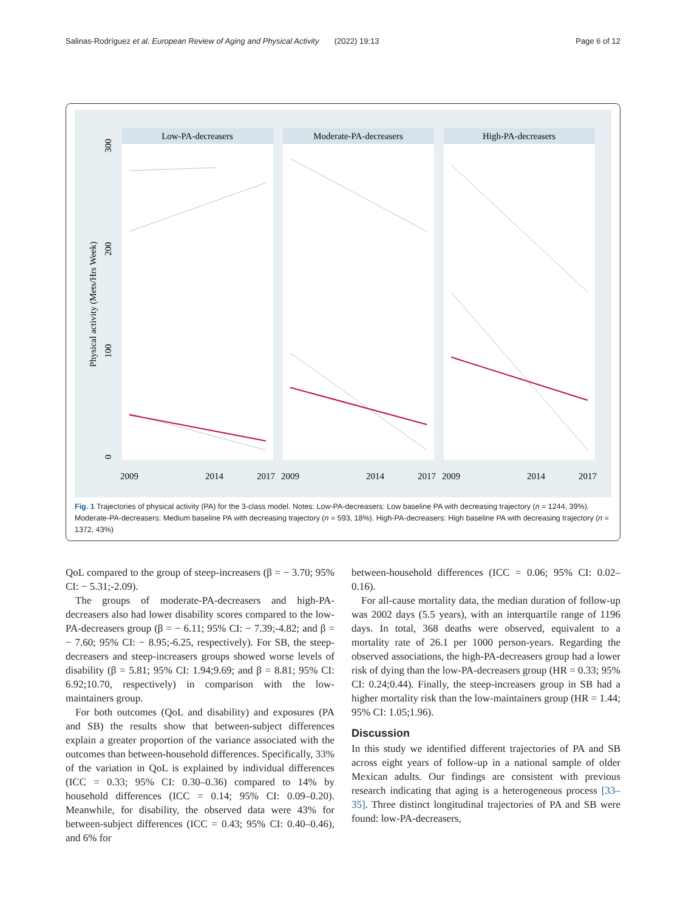Salinas-Rodríguez et al. European Review of Aging and Physical Activity (2022) 19:13 Page 6 of 12
Low-PA-decreasers
Moderate-PA-decreasers
High-PA-decreasers
Physical activity (Mets/Hrs Week)
300
200
100
0
2009
2014
2017
2009
2014
2017
2009
2014
2017
Fig. 1 Trajectories of physical activity (PA) for the 3-class model. Notes: Low-PA-decreasers: Low baseline PA with decreasing trajectory (n = 1244, 39%). Moderate-PA-decreasers: Medium baseline PA with decreasing trajectory (n = 593, 18%). High-PA-decreasers: High baseline PA with decreasing trajectory (n = 1372, 43%)
QoL compared to the group of steep-increasers (β = − 3.70; 95% CI: − 5.31;-2.09).
The groups of moderate-PA-decreasers and high-PA-decreasers also had lower disability scores compared to the low-PA-decreasers group (β = − 6.11; 95% CI: − 7.39;-4.82; and β = − 7.60; 95% CI: − 8.95;-6.25, respectively). For SB, the steep-decreasers and steep-increasers groups showed worse levels of disability (β = 5.81; 95% CI: 1.94;9.69; and β = 8.81; 95% CI: 6.92;10.70, respectively) in comparison with the low-maintainers group.
For both outcomes (QoL and disability) and exposures (PA and SB) the results show that between-subject differences explain a greater proportion of the variance associated with the outcomes than between-household differences. Specifically, 33% of the variation in QoL is explained by individual differences (ICC = 0.33; 95% CI: 0.30–0.36) compared to 14% by household differences (ICC = 0.14; 95% CI: 0.09–0.20). Meanwhile, for disability, the observed data were 43% for between-subject differences (ICC = 0.43; 95% CI: 0.40–0.46), and 6% for
between-household differences (ICC = 0.06; 95% CI: 0.02–0.16).
For all-cause mortality data, the median duration of follow-up was 2002 days (5.5 years), with an interquartile range of 1196 days. In total, 368 deaths were observed, equivalent to a mortality rate of 26.1 per 1000 person-years. Regarding the observed associations, the high-PA-decreasers group had a lower risk of dying than the low-PA-decreasers group (HR = 0.33; 95% CI: 0.24;0.44). Finally, the steep-increasers group in SB had a higher mortality risk than the low-maintainers group (HR = 1.44; 95% CI: 1.05;1.96).
Discussion
In this study we identified different trajectories of PA and SB across eight years of follow-up in a national sample of older Mexican adults. Our findings are consistent with previous research indicating that aging is a heterogeneous process [33–35]. Three distinct longitudinal trajectories of PA and SB were found: low-PA-decreasers,